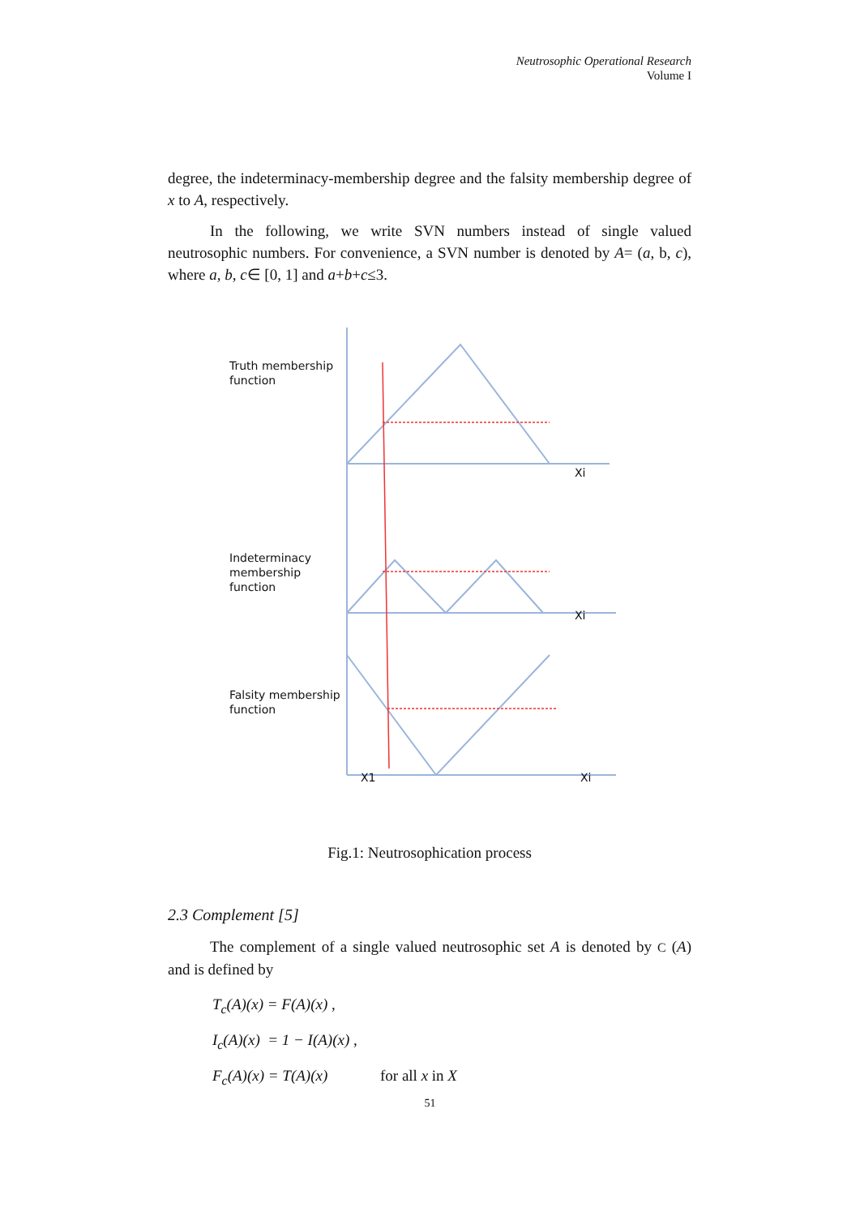Neutrosophic Operational Research
Volume I
degree, the indeterminacy-membership degree and the falsity membership degree of x to A, respectively.
In the following, we write SVN numbers instead of single valued neutrosophic numbers. For convenience, a SVN number is denoted by A= (a, b, c), where a, b, c∈ [0, 1] and a+b+c≤3.
Truth membership
function
Xi
Indeterminacy
membership
function
Xi
Falsity membership
function
X1 Xi
Fig.1: Neutrosophication process
2.3 Complement [5]
The complement of a single valued neutrosophic set A is denoted by C (A) and is defined by
T<sub>c</sub>(A)(x) = F(A)(x) ,
I<sub>c</sub>(A)(x) = 1 − I(A)(x) ,
F<sub>c</sub>(A)(x) = T(A)(x) for all x in X
51